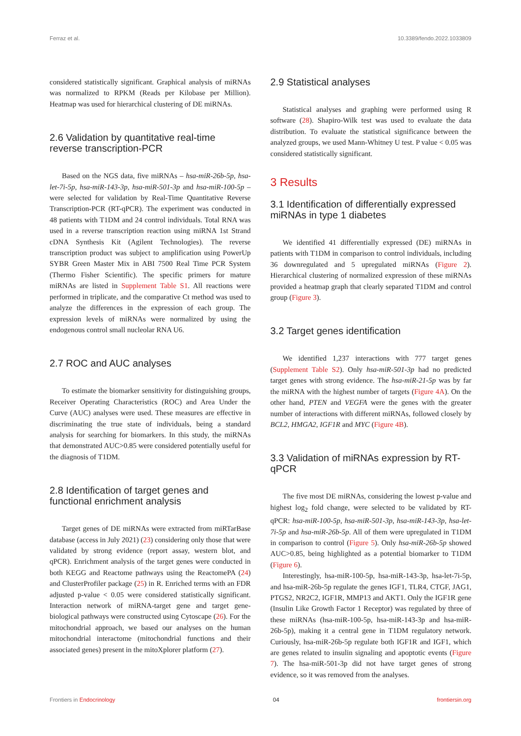Ferraz et al. 10.3389/fendo.2022.1033809
considered statistically significant. Graphical analysis of miRNAs was normalized to RPKM (Reads per Kilobase per Million). Heatmap was used for hierarchical clustering of DE miRNAs.
2.6 Validation by quantitative real-time reverse transcription-PCR
Based on the NGS data, five miRNAs – hsa-miR-26b-5p, hsa-let-7i-5p, hsa-miR-143-3p, hsa-miR-501-3p and hsa-miR-100-5p – were selected for validation by Real-Time Quantitative Reverse Transcription-PCR (RT-qPCR). The experiment was conducted in 48 patients with T1DM and 24 control individuals. Total RNA was used in a reverse transcription reaction using miRNA 1st Strand cDNA Synthesis Kit (Agilent Technologies). The reverse transcription product was subject to amplification using PowerUp SYBR Green Master Mix in ABI 7500 Real Time PCR System (Thermo Fisher Scientific). The specific primers for mature miRNAs are listed in Supplement Table S1. All reactions were performed in triplicate, and the comparative Ct method was used to analyze the differences in the expression of each group. The expression levels of miRNAs were normalized by using the endogenous control small nucleolar RNA U6.
2.7 ROC and AUC analyses
To estimate the biomarker sensitivity for distinguishing groups, Receiver Operating Characteristics (ROC) and Area Under the Curve (AUC) analyses were used. These measures are effective in discriminating the true state of individuals, being a standard analysis for searching for biomarkers. In this study, the miRNAs that demonstrated AUC>0.85 were considered potentially useful for the diagnosis of T1DM.
2.8 Identification of target genes and functional enrichment analysis
Target genes of DE miRNAs were extracted from miRTarBase database (access in July 2021) (23) considering only those that were validated by strong evidence (report assay, western blot, and qPCR). Enrichment analysis of the target genes were conducted in both KEGG and Reactome pathways using the ReactomePA (24) and ClusterProfiler package (25) in R. Enriched terms with an FDR adjusted p-value < 0.05 were considered statistically significant. Interaction network of miRNA-target gene and target gene-biological pathways were constructed using Cytoscape (26). For the mitochondrial approach, we based our analyses on the human mitochondrial interactome (mitochondrial functions and their associated genes) present in the mitoXplorer platform (27).
2.9 Statistical analyses
Statistical analyses and graphing were performed using R software (28). Shapiro-Wilk test was used to evaluate the data distribution. To evaluate the statistical significance between the analyzed groups, we used Mann-Whitney U test. P value < 0.05 was considered statistically significant.
3 Results
3.1 Identification of differentially expressed miRNAs in type 1 diabetes
We identified 41 differentially expressed (DE) miRNAs in patients with T1DM in comparison to control individuals, including 36 downregulated and 5 upregulated miRNAs (Figure 2). Hierarchical clustering of normalized expression of these miRNAs provided a heatmap graph that clearly separated T1DM and control group (Figure 3).
3.2 Target genes identification
We identified 1,237 interactions with 777 target genes (Supplement Table S2). Only hsa-miR-501-3p had no predicted target genes with strong evidence. The hsa-miR-21-5p was by far the miRNA with the highest number of targets (Figure 4A). On the other hand, PTEN and VEGFA were the genes with the greater number of interactions with different miRNAs, followed closely by BCL2, HMGA2, IGF1R and MYC (Figure 4B).
3.3 Validation of miRNAs expression by RT-qPCR
The five most DE miRNAs, considering the lowest p-value and highest log<sub>2</sub> fold change, were selected to be validated by RT-qPCR: hsa-miR-100-5p, hsa-miR-501-3p, hsa-miR-143-3p, hsa-let-7i-5p and hsa-miR-26b-5p. All of them were upregulated in T1DM in comparison to control (Figure 5). Only hsa-miR-26b-5p showed AUC>0.85, being highlighted as a potential biomarker to T1DM (Figure 6).
Interestingly, hsa-miR-100-5p, hsa-miR-143-3p, hsa-let-7i-5p, and hsa-miR-26b-5p regulate the genes IGF1, TLR4, CTGF, JAG1, PTGS2, NR2C2, IGF1R, MMP13 and AKT1. Only the IGF1R gene (Insulin Like Growth Factor 1 Receptor) was regulated by three of these miRNAs (hsa-miR-100-5p, hsa-miR-143-3p and hsa-miR-26b-5p), making it a central gene in T1DM regulatory network. Curiously, hsa-miR-26b-5p regulate both IGF1R and IGF1, which are genes related to insulin signaling and apoptotic events (Figure 7). The hsa-miR-501-3p did not have target genes of strong evidence, so it was removed from the analyses.
Frontiers in Endocrinology 04 frontiersin.org